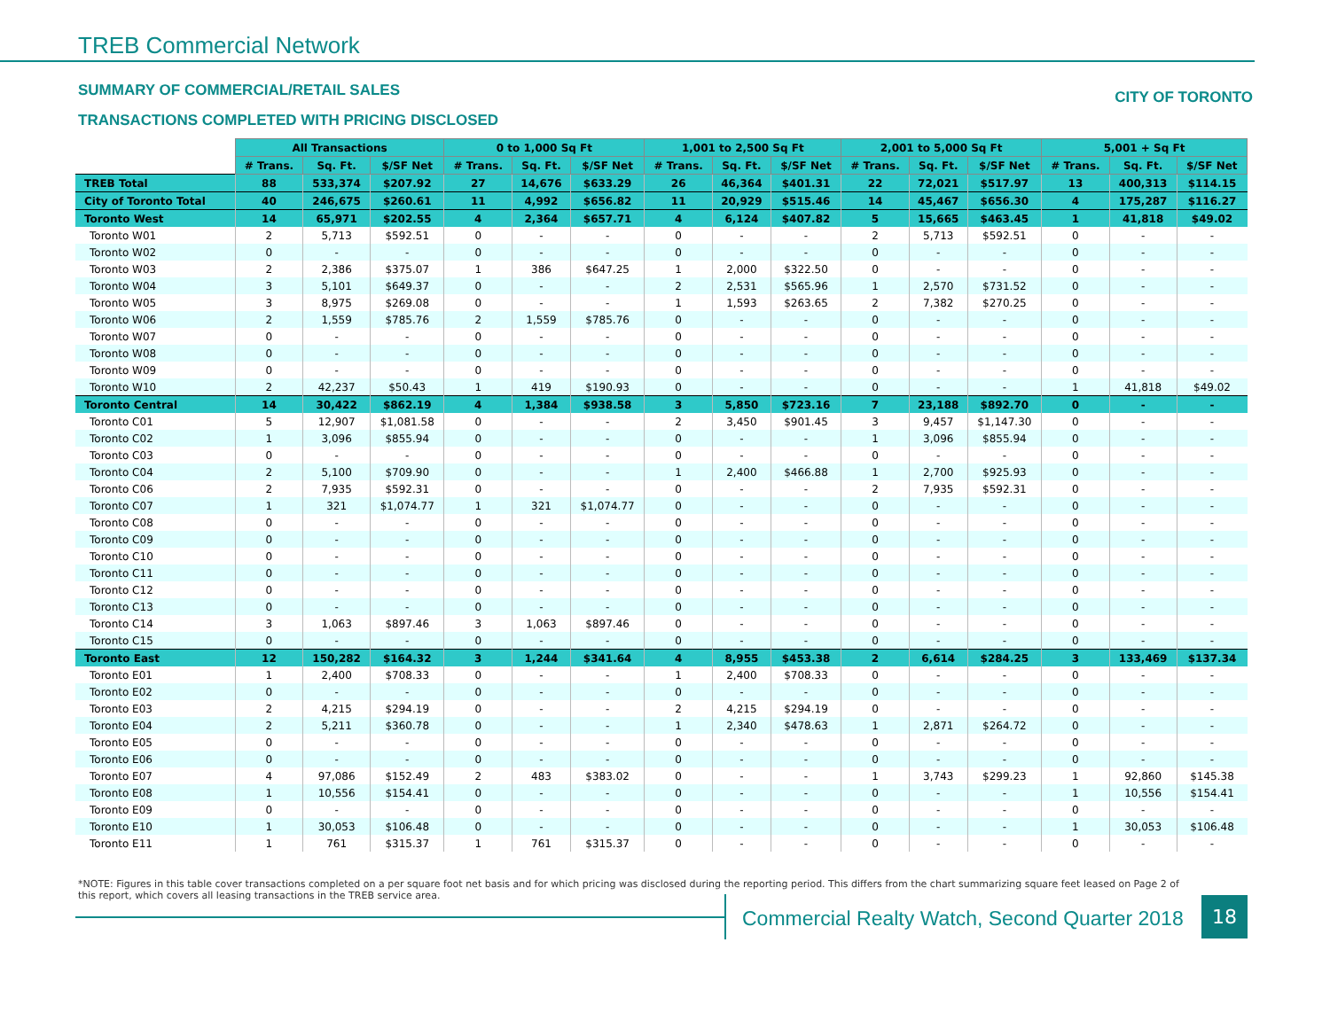TREB Commercial Network
SUMMARY OF COMMERCIAL/RETAIL SALES
TRANSACTIONS COMPLETED WITH PRICING DISCLOSED
CITY OF TORONTO
| | All Transactions | | | 0 to 1,000 Sq Ft | | | 1,001 to 2,500 Sq Ft | | | 2,001 to 5,000 Sq Ft | | | 5,001 + Sq Ft | | |
| | # Trans. | Sq. Ft. | $/SF Net | # Trans. | Sq. Ft. | $/SF Net | # Trans. | Sq. Ft. | $/SF Net | # Trans. | Sq. Ft. | $/SF Net | # Trans. | Sq. Ft. | $/SF Net |
| TREB Total | 88 | 533,374 | $207.92 | 27 | 14,676 | $633.29 | 26 | 46,364 | $401.31 | 22 | 72,021 | $517.97 | 13 | 400,313 | $114.15 |
| City of Toronto Total | 40 | 246,675 | $260.61 | 11 | 4,992 | $656.82 | 11 | 20,929 | $515.46 | 14 | 45,467 | $656.30 | 4 | 175,287 | $116.27 |
| Toronto West | 14 | 65,971 | $202.55 | 4 | 2,364 | $657.71 | 4 | 6,124 | $407.82 | 5 | 15,665 | $463.45 | 1 | 41,818 | $49.02 |
| Toronto W01 | 2 | 5,713 | $592.51 | 0 | - | - | 0 | - | - | 2 | 5,713 | $592.51 | 0 | - | - |
| Toronto W02 | 0 | - | - | 0 | - | - | 0 | - | - | 0 | - | - | 0 | - | - |
| Toronto W03 | 2 | 2,386 | $375.07 | 1 | 386 | $647.25 | 1 | 2,000 | $322.50 | 0 | - | - | 0 | - | - |
| Toronto W04 | 3 | 5,101 | $649.37 | 0 | - | - | 2 | 2,531 | $565.96 | 1 | 2,570 | $731.52 | 0 | - | - |
| Toronto W05 | 3 | 8,975 | $269.08 | 0 | - | - | 1 | 1,593 | $263.65 | 2 | 7,382 | $270.25 | 0 | - | - |
| Toronto W06 | 2 | 1,559 | $785.76 | 2 | 1,559 | $785.76 | 0 | - | - | 0 | - | - | 0 | - | - |
| Toronto W07 | 0 | - | - | 0 | - | - | 0 | - | - | 0 | - | - | 0 | - | - |
| Toronto W08 | 0 | - | - | 0 | - | - | 0 | - | - | 0 | - | - | 0 | - | - |
| Toronto W09 | 0 | - | - | 0 | - | - | 0 | - | - | 0 | - | - | 0 | - | - |
| Toronto W10 | 2 | 42,237 | $50.43 | 1 | 419 | $190.93 | 0 | - | - | 0 | - | - | 1 | 41,818 | $49.02 |
| Toronto Central | 14 | 30,422 | $862.19 | 4 | 1,384 | $938.58 | 3 | 5,850 | $723.16 | 7 | 23,188 | $892.70 | 0 | - | - |
| Toronto C01 | 5 | 12,907 | $1,081.58 | 0 | - | - | 2 | 3,450 | $901.45 | 3 | 9,457 | $1,147.30 | 0 | - | - |
| Toronto C02 | 1 | 3,096 | $855.94 | 0 | - | - | 0 | - | - | 1 | 3,096 | $855.94 | 0 | - | - |
| Toronto C03 | 0 | - | - | 0 | - | - | 0 | - | - | 0 | - | - | 0 | - | - |
| Toronto C04 | 2 | 5,100 | $709.90 | 0 | - | - | 1 | 2,400 | $466.88 | 1 | 2,700 | $925.93 | 0 | - | - |
| Toronto C06 | 2 | 7,935 | $592.31 | 0 | - | - | 0 | - | - | 2 | 7,935 | $592.31 | 0 | - | - |
| Toronto C07 | 1 | 321 | $1,074.77 | 1 | 321 | $1,074.77 | 0 | - | - | 0 | - | - | 0 | - | - |
| Toronto C08 | 0 | - | - | 0 | - | - | 0 | - | - | 0 | - | - | 0 | - | - |
| Toronto C09 | 0 | - | - | 0 | - | - | 0 | - | - | 0 | - | - | 0 | - | - |
| Toronto C10 | 0 | - | - | 0 | - | - | 0 | - | - | 0 | - | - | 0 | - | - |
| Toronto C11 | 0 | - | - | 0 | - | - | 0 | - | - | 0 | - | - | 0 | - | - |
| Toronto C12 | 0 | - | - | 0 | - | - | 0 | - | - | 0 | - | - | 0 | - | - |
| Toronto C13 | 0 | - | - | 0 | - | - | 0 | - | - | 0 | - | - | 0 | - | - |
| Toronto C14 | 3 | 1,063 | $897.46 | 3 | 1,063 | $897.46 | 0 | - | - | 0 | - | - | 0 | - | - |
| Toronto C15 | 0 | - | - | 0 | - | - | 0 | - | - | 0 | - | - | 0 | - | - |
| Toronto East | 12 | 150,282 | $164.32 | 3 | 1,244 | $341.64 | 4 | 8,955 | $453.38 | 2 | 6,614 | $284.25 | 3 | 133,469 | $137.34 |
| Toronto E01 | 1 | 2,400 | $708.33 | 0 | - | - | 1 | 2,400 | $708.33 | 0 | - | - | 0 | - | - |
| Toronto E02 | 0 | - | - | 0 | - | - | 0 | - | - | 0 | - | - | 0 | - | - |
| Toronto E03 | 2 | 4,215 | $294.19 | 0 | - | - | 2 | 4,215 | $294.19 | 0 | - | - | 0 | - | - |
| Toronto E04 | 2 | 5,211 | $360.78 | 0 | - | - | 1 | 2,340 | $478.63 | 1 | 2,871 | $264.72 | 0 | - | - |
| Toronto E05 | 0 | - | - | 0 | - | - | 0 | - | - | 0 | - | - | 0 | - | - |
| Toronto E06 | 0 | - | - | 0 | - | - | 0 | - | - | 0 | - | - | 0 | - | - |
| Toronto E07 | 4 | 97,086 | $152.49 | 2 | 483 | $383.02 | 0 | - | - | 1 | 3,743 | $299.23 | 1 | 92,860 | $145.38 |
| Toronto E08 | 1 | 10,556 | $154.41 | 0 | - | - | 0 | - | - | 0 | - | - | 1 | 10,556 | $154.41 |
| Toronto E09 | 0 | - | - | 0 | - | - | 0 | - | - | 0 | - | - | 0 | - | - |
| Toronto E10 | 1 | 30,053 | $106.48 | 0 | - | - | 0 | - | - | 0 | - | - | 1 | 30,053 | $106.48 |
| Toronto E11 | 1 | 761 | $315.37 | 1 | 761 | $315.37 | 0 | - | - | 0 | - | - | 0 | - | - |
*NOTE: Figures in this table cover transactions completed on a per square foot net basis and for which pricing was disclosed during the reporting period. This differs from the chart summarizing square feet leased on Page 2 of this report, which covers all leasing transactions in the TREB service area.
Commercial Realty Watch, Second Quarter 2018
18